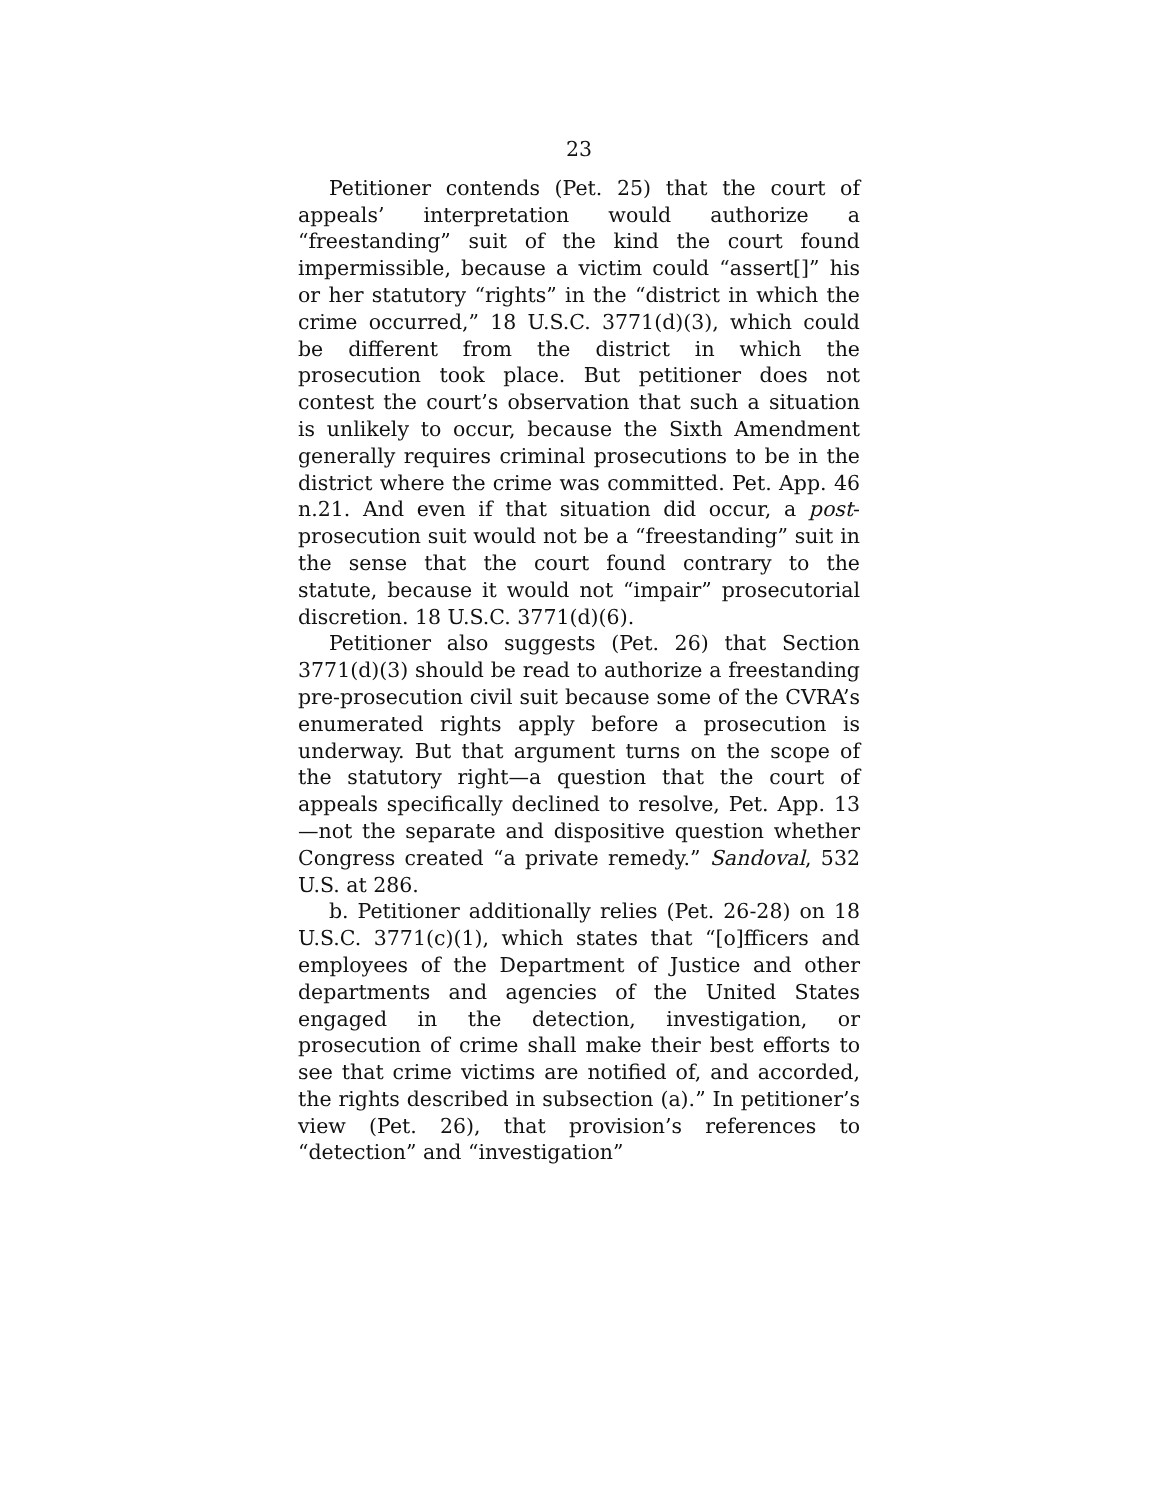23
Petitioner contends (Pet. 25) that the court of appeals’ interpretation would authorize a “freestanding” suit of the kind the court found impermissible, because a victim could “assert[]” his or her statutory “rights” in the “district in which the crime occurred,” 18 U.S.C. 3771(d)(3), which could be different from the district in which the prosecution took place. But petitioner does not contest the court’s observation that such a situation is unlikely to occur, because the Sixth Amendment generally requires criminal prosecutions to be in the district where the crime was committed. Pet. App. 46 n.21. And even if that situation did occur, a post-prosecution suit would not be a “freestanding” suit in the sense that the court found contrary to the statute, because it would not “impair” prosecutorial discretion. 18 U.S.C. 3771(d)(6).
Petitioner also suggests (Pet. 26) that Section 3771(d)(3) should be read to authorize a freestanding pre-prosecution civil suit because some of the CVRA’s enumerated rights apply before a prosecution is underway. But that argument turns on the scope of the statutory right—a question that the court of appeals specifically declined to resolve, Pet. App. 13—not the separate and dispositive question whether Congress created “a private remedy.” Sandoval, 532 U.S. at 286.
b. Petitioner additionally relies (Pet. 26-28) on 18 U.S.C. 3771(c)(1), which states that “[o]fficers and employees of the Department of Justice and other departments and agencies of the United States engaged in the detection, investigation, or prosecution of crime shall make their best efforts to see that crime victims are notified of, and accorded, the rights described in subsection (a).” In petitioner’s view (Pet. 26), that provision’s references to “detection” and “investigation”